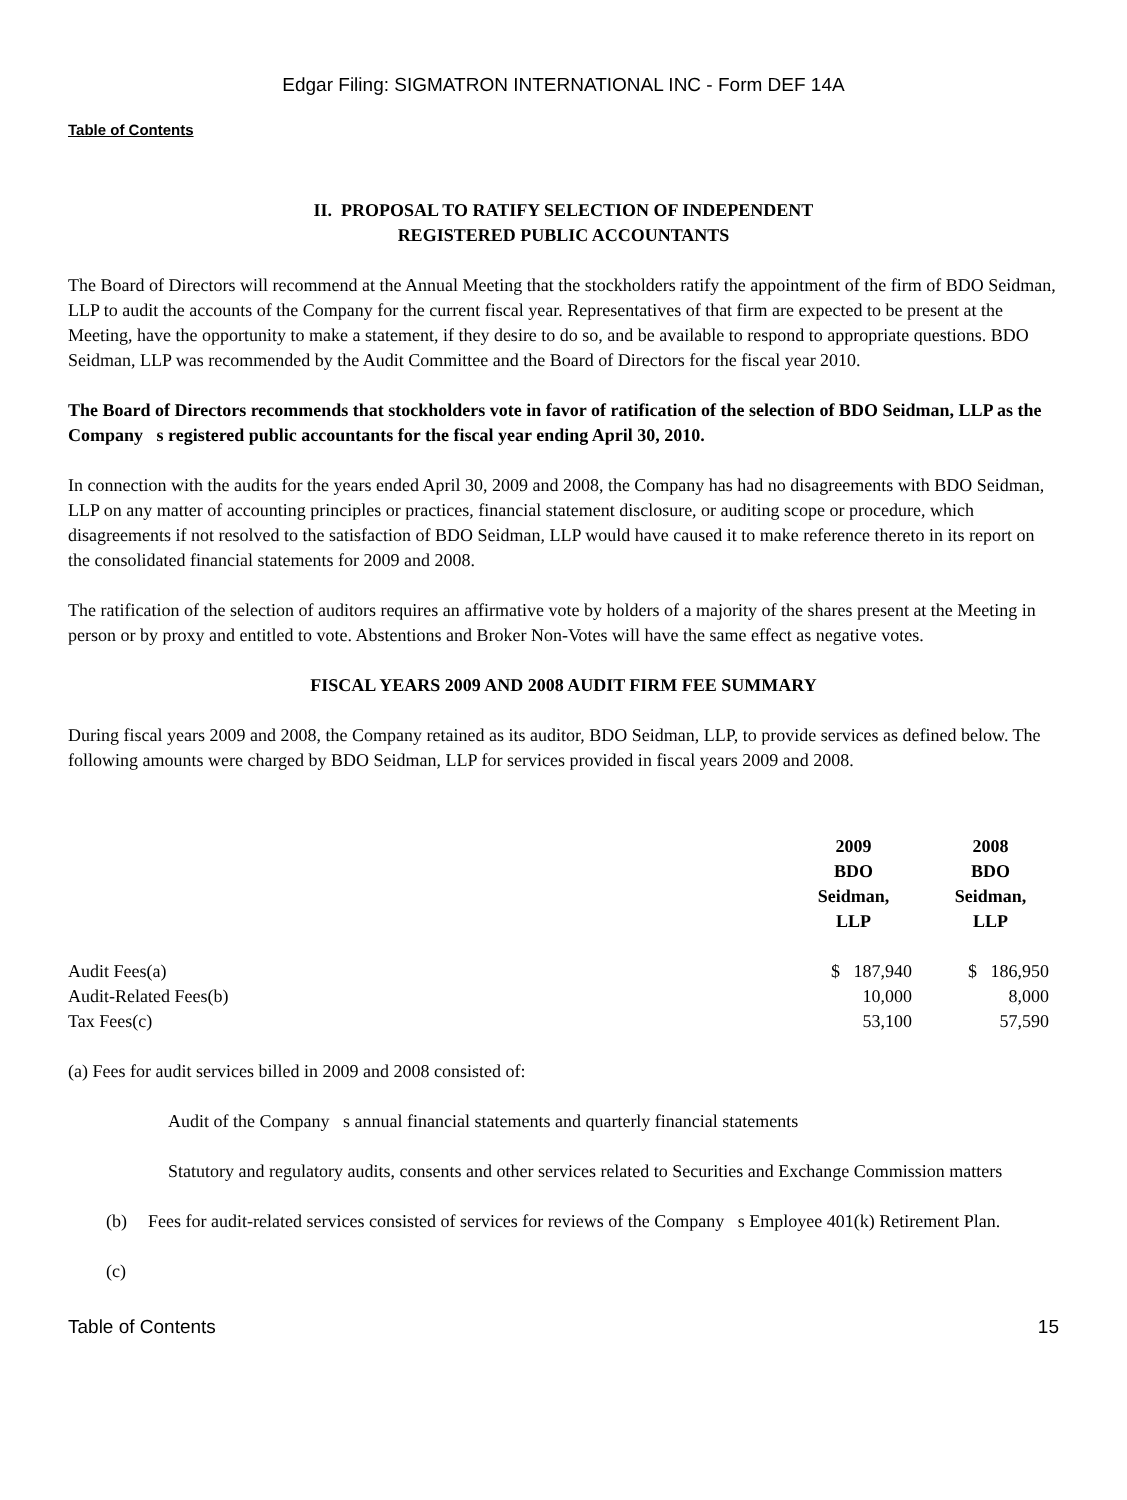Edgar Filing: SIGMATRON INTERNATIONAL INC - Form DEF 14A
Table of Contents
II. PROPOSAL TO RATIFY SELECTION OF INDEPENDENT
REGISTERED PUBLIC ACCOUNTANTS
The Board of Directors will recommend at the Annual Meeting that the stockholders ratify the appointment of the firm of BDO Seidman, LLP to audit the accounts of the Company for the current fiscal year. Representatives of that firm are expected to be present at the Meeting, have the opportunity to make a statement, if they desire to do so, and be available to respond to appropriate questions. BDO Seidman, LLP was recommended by the Audit Committee and the Board of Directors for the fiscal year 2010.
The Board of Directors recommends that stockholders vote in favor of ratification of the selection of BDO Seidman, LLP as the Company s registered public accountants for the fiscal year ending April 30, 2010.
In connection with the audits for the years ended April 30, 2009 and 2008, the Company has had no disagreements with BDO Seidman, LLP on any matter of accounting principles or practices, financial statement disclosure, or auditing scope or procedure, which disagreements if not resolved to the satisfaction of BDO Seidman, LLP would have caused it to make reference thereto in its report on the consolidated financial statements for 2009 and 2008.
The ratification of the selection of auditors requires an affirmative vote by holders of a majority of the shares present at the Meeting in person or by proxy and entitled to vote. Abstentions and Broker Non-Votes will have the same effect as negative votes.
FISCAL YEARS 2009 AND 2008 AUDIT FIRM FEE SUMMARY
During fiscal years 2009 and 2008, the Company retained as its auditor, BDO Seidman, LLP, to provide services as defined below. The following amounts were charged by BDO Seidman, LLP for services provided in fiscal years 2009 and 2008.
| | 2009 BDO Seidman, LLP | 2008 BDO Seidman, LLP |
| --- | --- | --- |
| Audit Fees(a) | $ 187,940 | $ 186,950 |
| Audit-Related Fees(b) | 10,000 | 8,000 |
| Tax Fees(c) | 53,100 | 57,590 |
(a) Fees for audit services billed in 2009 and 2008 consisted of:
Audit of the Company s annual financial statements and quarterly financial statements
Statutory and regulatory audits, consents and other services related to Securities and Exchange Commission matters
(b) Fees for audit-related services consisted of services for reviews of the Company s Employee 401(k) Retirement Plan.
(c)
Table of Contents 15